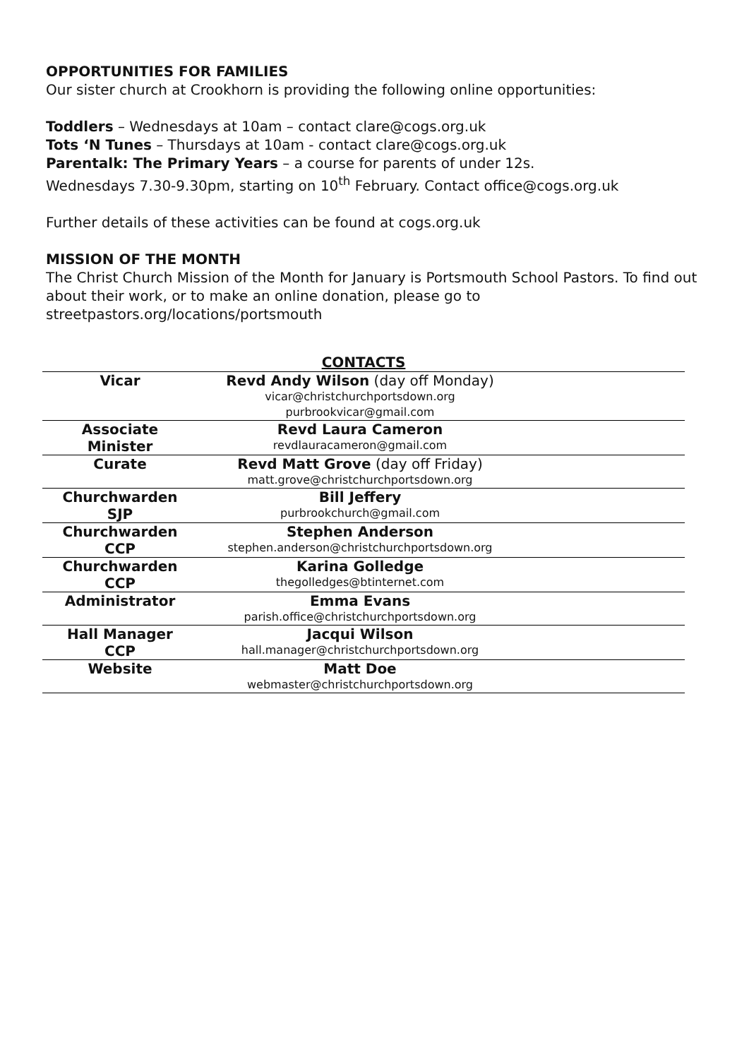OPPORTUNITIES FOR FAMILIES
Our sister church at Crookhorn is providing the following online opportunities:
Toddlers – Wednesdays at 10am – contact clare@cogs.org.uk
Tots ‘N Tunes – Thursdays at 10am - contact clare@cogs.org.uk
Parentalk: The Primary Years – a course for parents of under 12s.
Wednesdays 7.30-9.30pm, starting on 10<sup>th</sup> February. Contact office@cogs.org.uk
Further details of these activities can be found at cogs.org.uk
MISSION OF THE MONTH
The Christ Church Mission of the Month for January is Portsmouth School Pastors. To find out about their work, or to make an online donation, please go to streetpastors.org/locations/portsmouth
CONTACTS
| Vicar | Revd Andy Wilson (day off Monday) vicar@christchurchportsdown.org purbrookvicar@gmail.com | |
| Associate Minister | Revd Laura Cameron revdlauracameron@gmail.com | |
| Curate | Revd Matt Grove (day off Friday) matt.grove@christchurchportsdown.org | |
| Churchwarden SJP | Bill Jeffery purbrookchurch@gmail.com | |
| Churchwarden CCP | Stephen Anderson stephen.anderson@christchurchportsdown.org | |
| Churchwarden CCP | Karina Golledge thegolledges@btinternet.com | |
| Administrator | Emma Evans parish.office@christchurchportsdown.org | |
| Hall Manager CCP | Jacqui Wilson hall.manager@christchurchportsdown.org | |
| Website | Matt Doe webmaster@christchurchportsdown.org | |